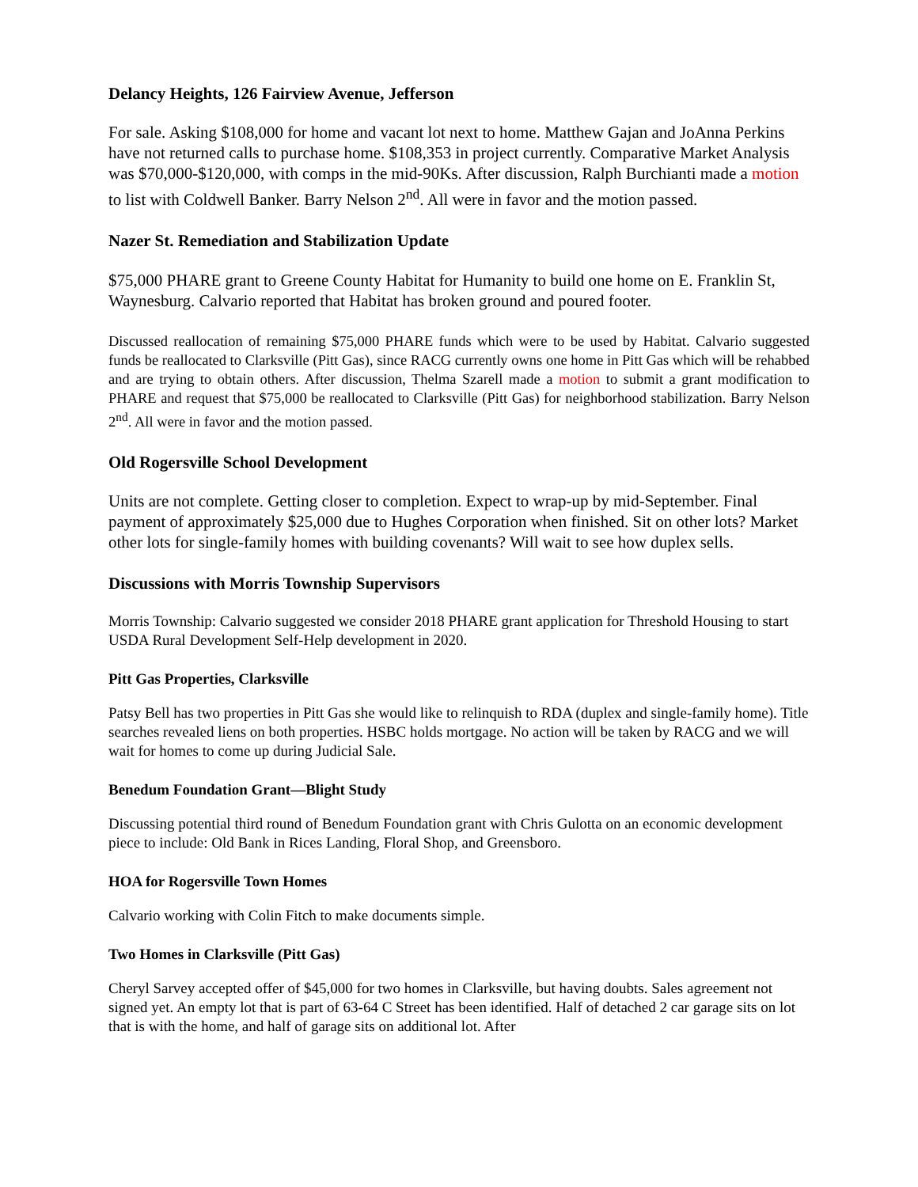Delancy Heights, 126 Fairview Avenue, Jefferson
For sale. Asking $108,000 for home and vacant lot next to home. Matthew Gajan and JoAnna Perkins have not returned calls to purchase home. $108,353 in project currently. Comparative Market Analysis was $70,000-$120,000, with comps in the mid-90Ks. After discussion, Ralph Burchianti made a motion to list with Coldwell Banker. Barry Nelson 2<sup>nd</sup>. All were in favor and the motion passed.
Nazer St. Remediation and Stabilization Update
$75,000 PHARE grant to Greene County Habitat for Humanity to build one home on E. Franklin St, Waynesburg. Calvario reported that Habitat has broken ground and poured footer.
Discussed reallocation of remaining $75,000 PHARE funds which were to be used by Habitat. Calvario suggested funds be reallocated to Clarksville (Pitt Gas), since RACG currently owns one home in Pitt Gas which will be rehabbed and are trying to obtain others. After discussion, Thelma Szarell made a motion to submit a grant modification to PHARE and request that $75,000 be reallocated to Clarksville (Pitt Gas) for neighborhood stabilization. Barry Nelson 2<sup>nd</sup>. All were in favor and the motion passed.
Old Rogersville School Development
Units are not complete. Getting closer to completion. Expect to wrap-up by mid-September. Final payment of approximately $25,000 due to Hughes Corporation when finished. Sit on other lots? Market other lots for single-family homes with building covenants? Will wait to see how duplex sells.
Discussions with Morris Township Supervisors
Morris Township: Calvario suggested we consider 2018 PHARE grant application for Threshold Housing to start USDA Rural Development Self-Help development in 2020.
Pitt Gas Properties, Clarksville
Patsy Bell has two properties in Pitt Gas she would like to relinquish to RDA (duplex and single-family home). Title searches revealed liens on both properties. HSBC holds mortgage. No action will be taken by RACG and we will wait for homes to come up during Judicial Sale.
Benedum Foundation Grant—Blight Study
Discussing potential third round of Benedum Foundation grant with Chris Gulotta on an economic development piece to include: Old Bank in Rices Landing, Floral Shop, and Greensboro.
HOA for Rogersville Town Homes
Calvario working with Colin Fitch to make documents simple.
Two Homes in Clarksville (Pitt Gas)
Cheryl Sarvey accepted offer of $45,000 for two homes in Clarksville, but having doubts. Sales agreement not signed yet. An empty lot that is part of 63-64 C Street has been identified. Half of detached 2 car garage sits on lot that is with the home, and half of garage sits on additional lot. After